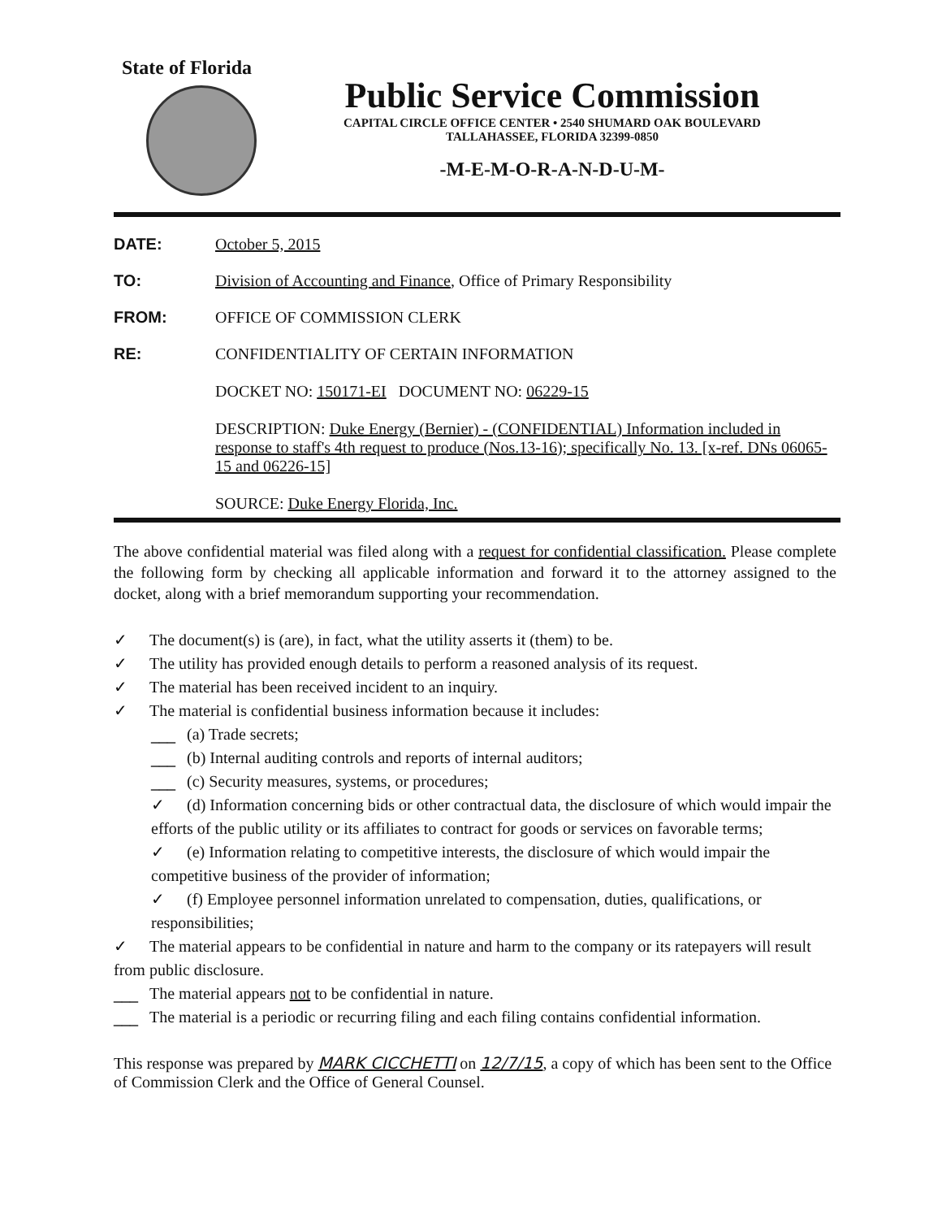State of Florida
Public Service Commission
CAPITAL CIRCLE OFFICE CENTER • 2540 SHUMARD OAK BOULEVARD
TALLAHASSEE, FLORIDA 32399-0850
-M-E-M-O-R-A-N-D-U-M-
DATE: October 5, 2015
TO: Division of Accounting and Finance, Office of Primary Responsibility
FROM: OFFICE OF COMMISSION CLERK
RE: CONFIDENTIALITY OF CERTAIN INFORMATION
DOCKET NO: 150171-EI DOCUMENT NO: 06229-15
DESCRIPTION: Duke Energy (Bernier) - (CONFIDENTIAL) Information included in response to staff's 4th request to produce (Nos.13-16); specifically No. 13. [x-ref. DNs 06065-15 and 06226-15]
SOURCE: Duke Energy Florida, Inc.
The above confidential material was filed along with a request for confidential classification. Please complete the following form by checking all applicable information and forward it to the attorney assigned to the docket, along with a brief memorandum supporting your recommendation.
✓ The document(s) is (are), in fact, what the utility asserts it (them) to be.
✓ The utility has provided enough details to perform a reasoned analysis of its request.
✓ The material has been received incident to an inquiry.
✓ The material is confidential business information because it includes:
___ (a) Trade secrets;
___ (b) Internal auditing controls and reports of internal auditors;
___ (c) Security measures, systems, or procedures;
✓ (d) Information concerning bids or other contractual data, the disclosure of which would impair the efforts of the public utility or its affiliates to contract for goods or services on favorable terms;
✓ (e) Information relating to competitive interests, the disclosure of which would impair the competitive business of the provider of information;
✓ (f) Employee personnel information unrelated to compensation, duties, qualifications, or responsibilities;
✓ The material appears to be confidential in nature and harm to the company or its ratepayers will result from public disclosure.
___ The material appears not to be confidential in nature.
___ The material is a periodic or recurring filing and each filing contains confidential information.
This response was prepared by MARK CICCHETTI on 12/7/15, a copy of which has been sent to the Office of Commission Clerk and the Office of General Counsel.